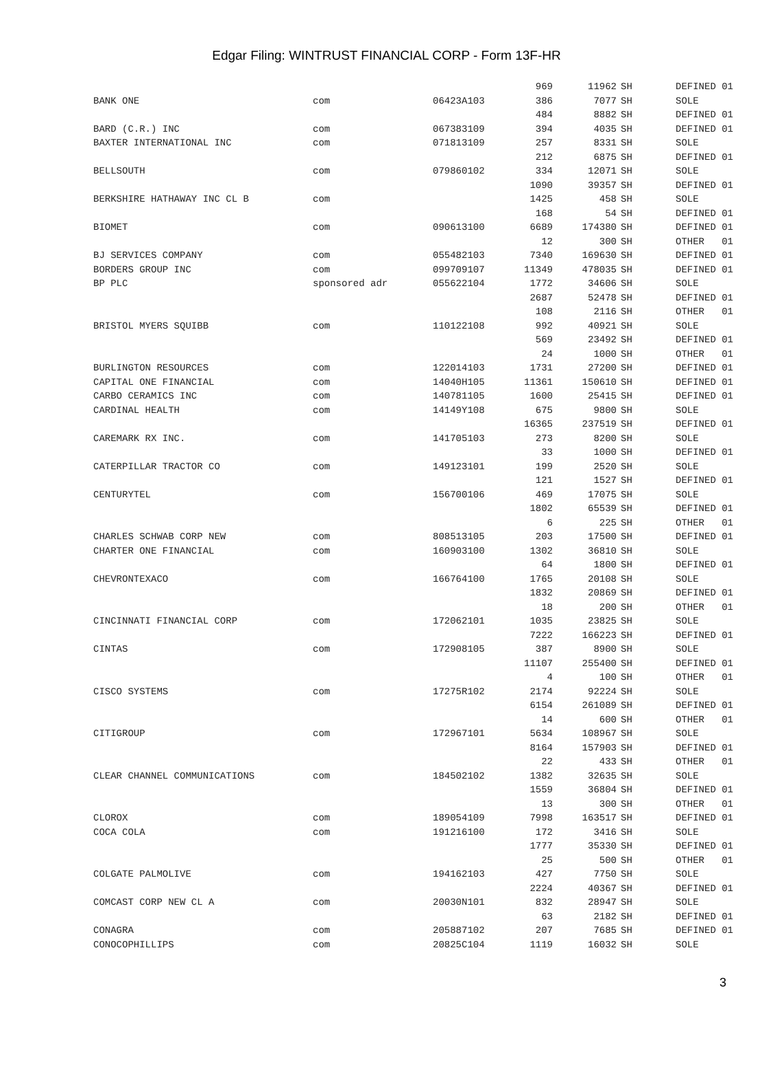Edgar Filing: WINTRUST FINANCIAL CORP - Form 13F-HR
| | | | 969 | 11962 | SH | DEFINED 01 |
| BANK ONE | com | 06423A103 | 386 | 7077 | SH | SOLE |
| | | | 484 | 8882 | SH | DEFINED 01 |
| BARD (C.R.) INC | com | 067383109 | 394 | 4035 | SH | DEFINED 01 |
| BAXTER INTERNATIONAL INC | com | 071813109 | 257 | 8331 | SH | SOLE |
| | | | 212 | 6875 | SH | DEFINED 01 |
| BELLSOUTH | com | 079860102 | 334 | 12071 | SH | SOLE |
| | | | 1090 | 39357 | SH | DEFINED 01 |
| BERKSHIRE HATHAWAY INC CL B | com | | 1425 | 458 | SH | SOLE |
| | | | 168 | 54 | SH | DEFINED 01 |
| BIOMET | com | 090613100 | 6689 | 174380 | SH | DEFINED 01 |
| | | | 12 | 300 | SH | OTHER 01 |
| BJ SERVICES COMPANY | com | 055482103 | 7340 | 169630 | SH | DEFINED 01 |
| BORDERS GROUP INC | com | 099709107 | 11349 | 478035 | SH | DEFINED 01 |
| BP PLC | sponsored adr | 055622104 | 1772 | 34606 | SH | SOLE |
| | | | 2687 | 52478 | SH | DEFINED 01 |
| | | | 108 | 2116 | SH | OTHER 01 |
| BRISTOL MYERS SQUIBB | com | 110122108 | 992 | 40921 | SH | SOLE |
| | | | 569 | 23492 | SH | DEFINED 01 |
| | | | 24 | 1000 | SH | OTHER 01 |
| BURLINGTON RESOURCES | com | 122014103 | 1731 | 27200 | SH | DEFINED 01 |
| CAPITAL ONE FINANCIAL | com | 14040H105 | 11361 | 150610 | SH | DEFINED 01 |
| CARBO CERAMICS INC | com | 140781105 | 1600 | 25415 | SH | DEFINED 01 |
| CARDINAL HEALTH | com | 14149Y108 | 675 | 9800 | SH | SOLE |
| | | | 16365 | 237519 | SH | DEFINED 01 |
| CAREMARK RX INC. | com | 141705103 | 273 | 8200 | SH | SOLE |
| | | | 33 | 1000 | SH | DEFINED 01 |
| CATERPILLAR TRACTOR CO | com | 149123101 | 199 | 2520 | SH | SOLE |
| | | | 121 | 1527 | SH | DEFINED 01 |
| CENTURYTEL | com | 156700106 | 469 | 17075 | SH | SOLE |
| | | | 1802 | 65539 | SH | DEFINED 01 |
| | | | 6 | 225 | SH | OTHER 01 |
| CHARLES SCHWAB CORP NEW | com | 808513105 | 203 | 17500 | SH | DEFINED 01 |
| CHARTER ONE FINANCIAL | com | 160903100 | 1302 | 36810 | SH | SOLE |
| | | | 64 | 1800 | SH | DEFINED 01 |
| CHEVRONTEXACO | com | 166764100 | 1765 | 20108 | SH | SOLE |
| | | | 1832 | 20869 | SH | DEFINED 01 |
| | | | 18 | 200 | SH | OTHER 01 |
| CINCINNATI FINANCIAL CORP | com | 172062101 | 1035 | 23825 | SH | SOLE |
| | | | 7222 | 166223 | SH | DEFINED 01 |
| CINTAS | com | 172908105 | 387 | 8900 | SH | SOLE |
| | | | 11107 | 255400 | SH | DEFINED 01 |
| | | | 4 | 100 | SH | OTHER 01 |
| CISCO SYSTEMS | com | 17275R102 | 2174 | 92224 | SH | SOLE |
| | | | 6154 | 261089 | SH | DEFINED 01 |
| | | | 14 | 600 | SH | OTHER 01 |
| CITIGROUP | com | 172967101 | 5634 | 108967 | SH | SOLE |
| | | | 8164 | 157903 | SH | DEFINED 01 |
| | | | 22 | 433 | SH | OTHER 01 |
| CLEAR CHANNEL COMMUNICATIONS | com | 184502102 | 1382 | 32635 | SH | SOLE |
| | | | 1559 | 36804 | SH | DEFINED 01 |
| | | | 13 | 300 | SH | OTHER 01 |
| CLOROX | com | 189054109 | 7998 | 163517 | SH | DEFINED 01 |
| COCA COLA | com | 191216100 | 172 | 3416 | SH | SOLE |
| | | | 1777 | 35330 | SH | DEFINED 01 |
| | | | 25 | 500 | SH | OTHER 01 |
| COLGATE PALMOLIVE | com | 194162103 | 427 | 7750 | SH | SOLE |
| | | | 2224 | 40367 | SH | DEFINED 01 |
| COMCAST CORP NEW CL A | com | 20030N101 | 832 | 28947 | SH | SOLE |
| | | | 63 | 2182 | SH | DEFINED 01 |
| CONAGRA | com | 205887102 | 207 | 7685 | SH | DEFINED 01 |
| CONOCOPHILLIPS | com | 20825C104 | 1119 | 16032 | SH | SOLE |
3